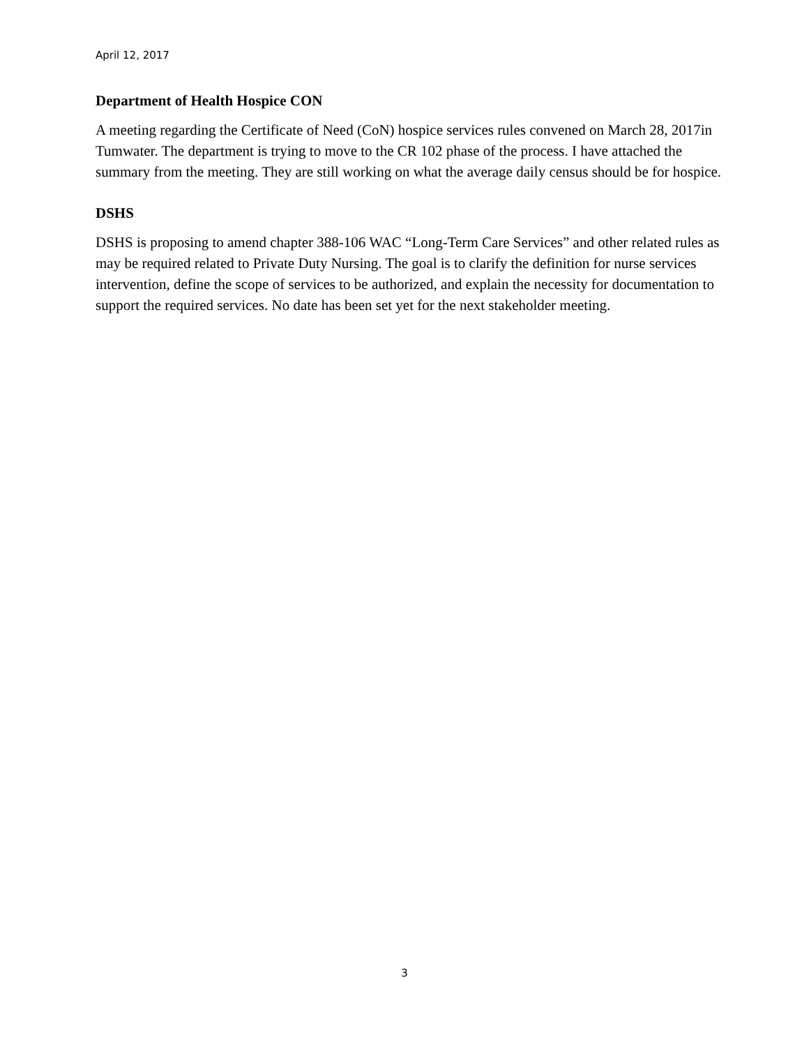April 12, 2017
Department of Health Hospice CON
A meeting regarding the Certificate of Need (CoN) hospice services rules convened on March 28, 2017in Tumwater. The department is trying to move to the CR 102 phase of the process. I have attached the summary from the meeting. They are still working on what the average daily census should be for hospice.
DSHS
DSHS is proposing to amend chapter 388-106 WAC “Long-Term Care Services” and other related rules as may be required related to Private Duty Nursing. The goal is to clarify the definition for nurse services intervention, define the scope of services to be authorized, and explain the necessity for documentation to support the required services. No date has been set yet for the next stakeholder meeting.
3